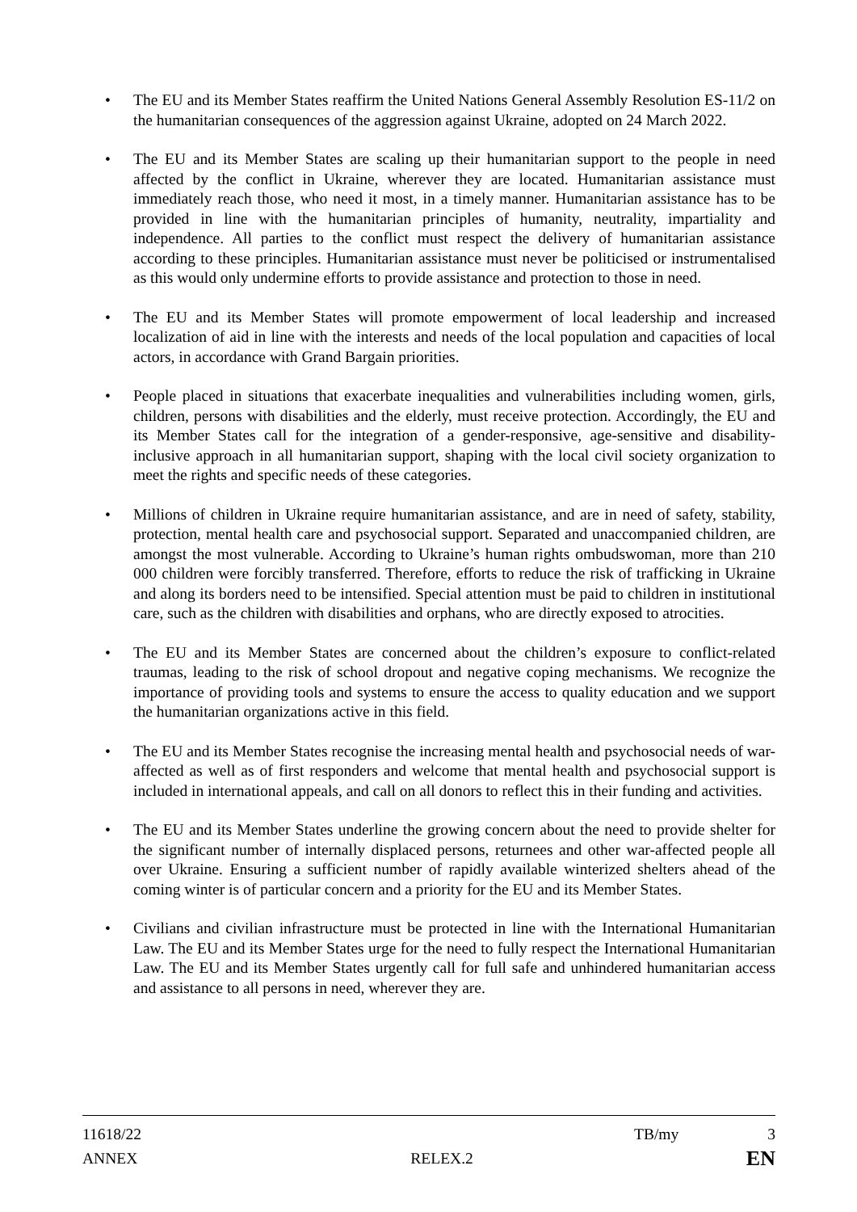• The EU and its Member States reaffirm the United Nations General Assembly Resolution ES-11/2 on the humanitarian consequences of the aggression against Ukraine, adopted on 24 March 2022.
• The EU and its Member States are scaling up their humanitarian support to the people in need affected by the conflict in Ukraine, wherever they are located. Humanitarian assistance must immediately reach those, who need it most, in a timely manner. Humanitarian assistance has to be provided in line with the humanitarian principles of humanity, neutrality, impartiality and independence. All parties to the conflict must respect the delivery of humanitarian assistance according to these principles. Humanitarian assistance must never be politicised or instrumentalised as this would only undermine efforts to provide assistance and protection to those in need.
• The EU and its Member States will promote empowerment of local leadership and increased localization of aid in line with the interests and needs of the local population and capacities of local actors, in accordance with Grand Bargain priorities.
• People placed in situations that exacerbate inequalities and vulnerabilities including women, girls, children, persons with disabilities and the elderly, must receive protection. Accordingly, the EU and its Member States call for the integration of a gender-responsive, age-sensitive and disability-inclusive approach in all humanitarian support, shaping with the local civil society organization to meet the rights and specific needs of these categories.
• Millions of children in Ukraine require humanitarian assistance, and are in need of safety, stability, protection, mental health care and psychosocial support. Separated and unaccompanied children, are amongst the most vulnerable. According to Ukraine’s human rights ombudswoman, more than 210 000 children were forcibly transferred. Therefore, efforts to reduce the risk of trafficking in Ukraine and along its borders need to be intensified. Special attention must be paid to children in institutional care, such as the children with disabilities and orphans, who are directly exposed to atrocities.
• The EU and its Member States are concerned about the children’s exposure to conflict-related traumas, leading to the risk of school dropout and negative coping mechanisms. We recognize the importance of providing tools and systems to ensure the access to quality education and we support the humanitarian organizations active in this field.
• The EU and its Member States recognise the increasing mental health and psychosocial needs of war-affected as well as of first responders and welcome that mental health and psychosocial support is included in international appeals, and call on all donors to reflect this in their funding and activities.
• The EU and its Member States underline the growing concern about the need to provide shelter for the significant number of internally displaced persons, returnees and other war-affected people all over Ukraine. Ensuring a sufficient number of rapidly available winterized shelters ahead of the coming winter is of particular concern and a priority for the EU and its Member States.
• Civilians and civilian infrastructure must be protected in line with the International Humanitarian Law. The EU and its Member States urge for the need to fully respect the International Humanitarian Law. The EU and its Member States urgently call for full safe and unhindered humanitarian access and assistance to all persons in need, wherever they are.
11618/22 TB/my 3
ANNEX RELEX.2 EN